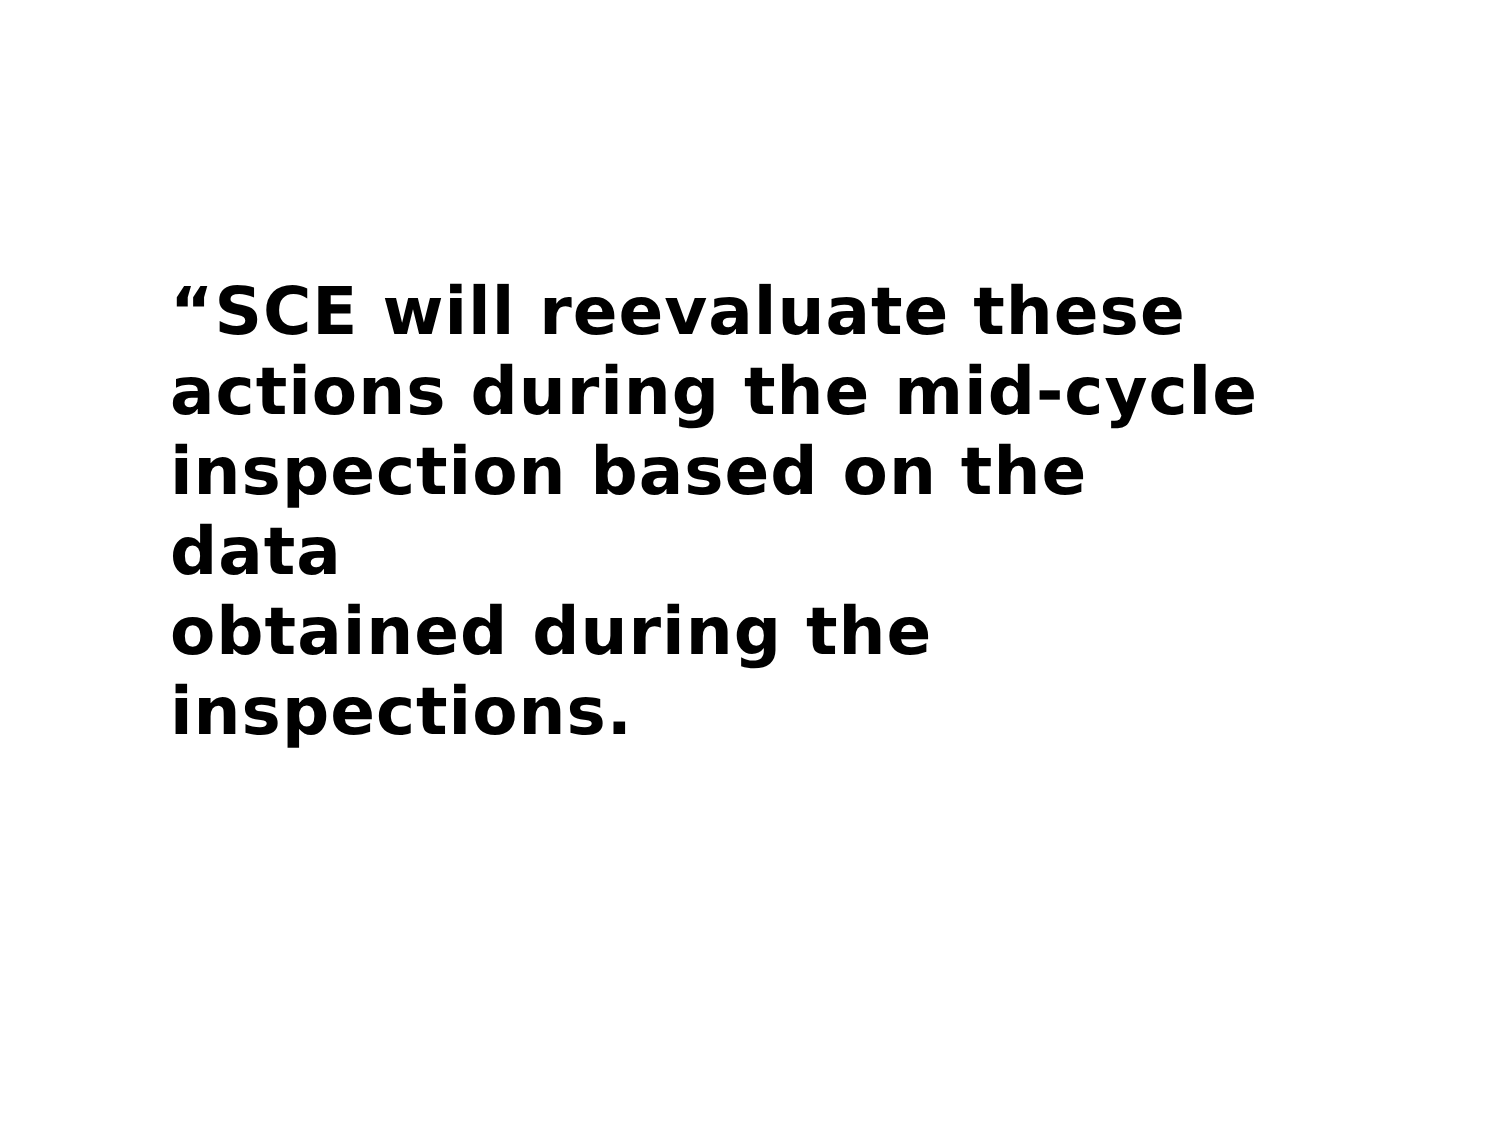“SCE will reevaluate these
actions during the mid-cycle
inspection based on the data
obtained during the
inspections.